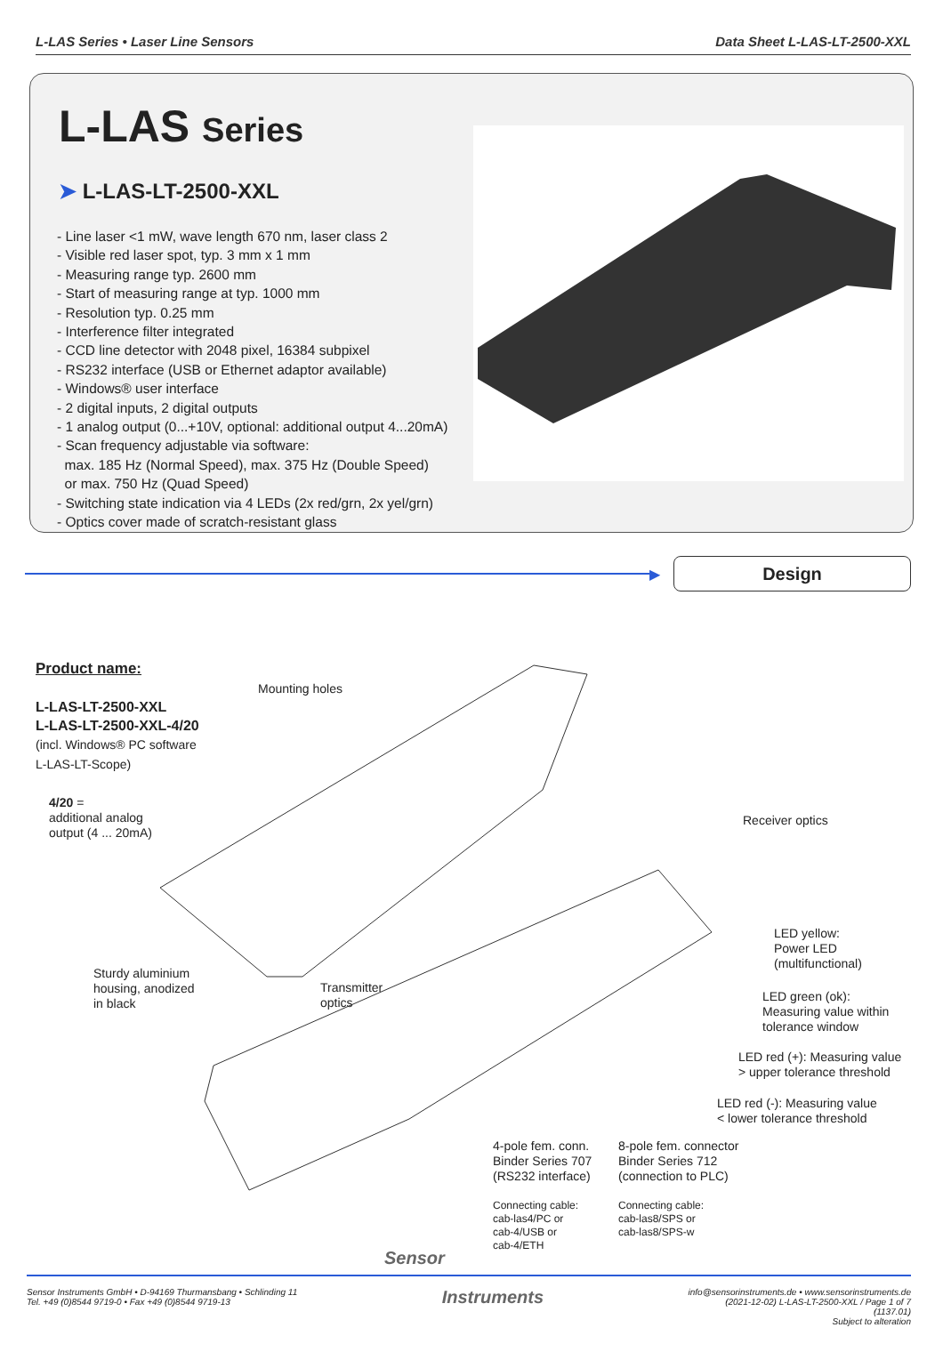L-LAS Series • Laser Line Sensors Data Sheet L-LAS-LT-2500-XXL
L-LAS Series
➤ L-LAS-LT-2500-XXL
- Line laser <1 mW, wave length 670 nm, laser class 2
- Visible red laser spot, typ. 3 mm x 1 mm
- Measuring range typ. 2600 mm
- Start of measuring range at typ. 1000 mm
- Resolution typ. 0.25 mm
- Interference filter integrated
- CCD line detector with 2048 pixel, 16384 subpixel
- RS232 interface (USB or Ethernet adaptor available)
- Windows® user interface
- 2 digital inputs, 2 digital outputs
- 1 analog output (0...+10V, optional: additional output 4...20mA)
- Scan frequency adjustable via software:
max. 185 Hz (Normal Speed), max. 375 Hz (Double Speed)
or max. 750 Hz (Quad Speed)
- Switching state indication via 4 LEDs (2x red/grn, 2x yel/grn)
- Optics cover made of scratch-resistant glass
▶
Design
Product name:
L-LAS-LT-2500-XXL
L-LAS-LT-2500-XXL-4/20
(incl. Windows® PC software
L-LAS-LT-Scope)
4/20 =
additional analog
output (4 ... 20mA)
Mounting holes
Receiver optics
LED yellow:
Power LED
(multifunctional)
Sturdy aluminium
housing, anodized
in black
Transmitter
optics
LED green (ok):
Measuring value within
tolerance window
LED red (+): Measuring value
> upper tolerance threshold
LED red (-): Measuring value
< lower tolerance threshold
4-pole fem. conn.
Binder Series 707
(RS232 interface)
8-pole fem. connector
Binder Series 712
(connection to PLC)
Connecting cable:
cab-las4/PC or
cab-4/USB or
cab-4/ETH
Connecting cable:
cab-las8/SPS or
cab-las8/SPS-w
Sensor
Sensor Instruments GmbH • D-94169 Thurmansbang • Schlinding 11
Tel. +49 (0)8544 9719-0 • Fax +49 (0)8544 9719-13 Instruments info@sensorinstruments.de • www.sensorinstruments.de
(2021-12-02) L-LAS-LT-2500-XXL / Page 1 of 7
(1137.01)
Subject to alteration